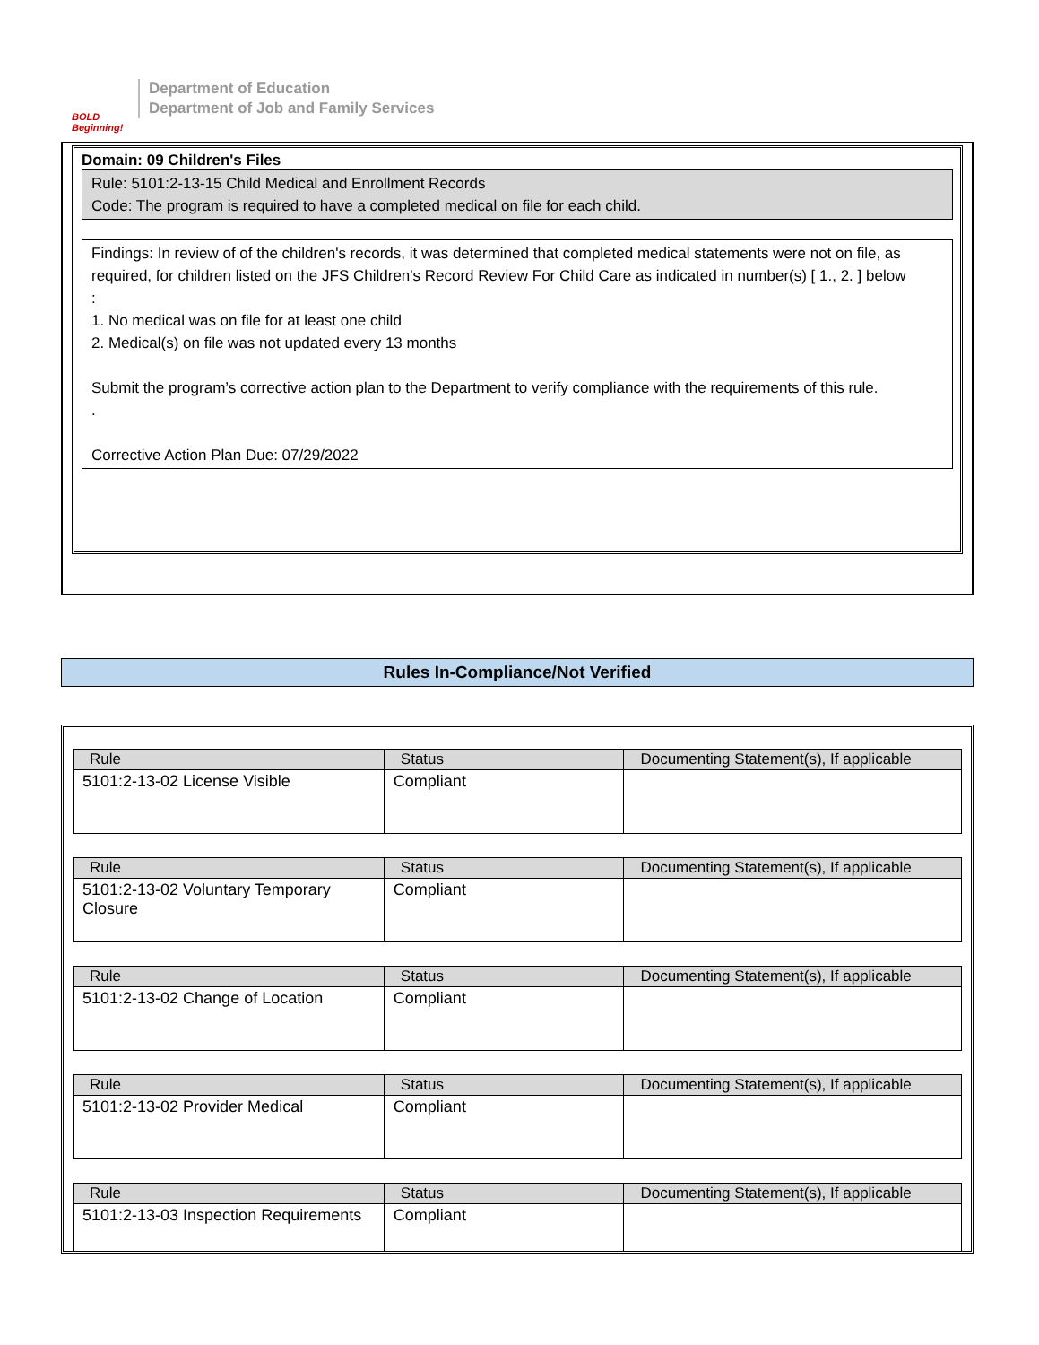BOLD Beginning!
Department of Education
Department of Job and Family Services
Domain: 09 Children's Files
Rule: 5101:2-13-15 Child Medical and Enrollment Records
Code: The program is required to have a completed medical on file for each child.
Findings: In review of of the children's records, it was determined that completed medical statements were not on file, as required, for children listed on the JFS Children's Record Review For Child Care as indicated in number(s) [ 1., 2. ] below
:
1. No medical was on file for at least one child
2. Medical(s) on file was not updated every 13 months
Submit the program’s corrective action plan to the Department to verify compliance with the requirements of this rule.
.
Corrective Action Plan Due: 07/29/2022
Rules In-Compliance/Not Verified
| Rule | Status | Documenting Statement(s), If applicable |
| --- | --- | --- |
| 5101:2-13-02 License Visible | Compliant | |
| Rule | Status | Documenting Statement(s), If applicable |
| --- | --- | --- |
| 5101:2-13-02 Voluntary Temporary Closure | Compliant | |
| Rule | Status | Documenting Statement(s), If applicable |
| --- | --- | --- |
| 5101:2-13-02 Change of Location | Compliant | |
| Rule | Status | Documenting Statement(s), If applicable |
| --- | --- | --- |
| 5101:2-13-02 Provider Medical | Compliant | |
| Rule | Status | Documenting Statement(s), If applicable |
| --- | --- | --- |
| 5101:2-13-03 Inspection Requirements | Compliant | |